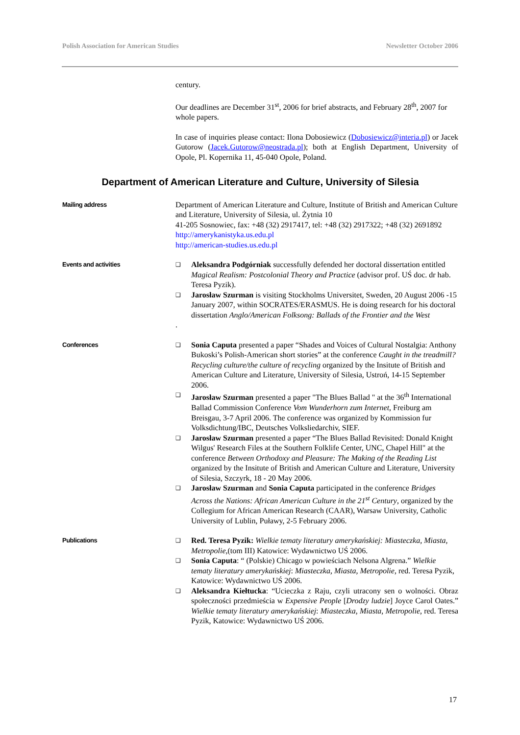Polish Association for American Studies Newsletter October 2006
century.
Our deadlines are December 31<sup>st</sup>, 2006 for brief abstracts, and February 28<sup>th</sup>, 2007 for whole papers.
In case of inquiries please contact: Ilona Dobosiewicz (Dobosiewicz@interia.pl) or Jacek Gutorow (Jacek.Gutorow@neostrada.pl); both at English Department, University of Opole, Pl. Kopernika 11, 45-040 Opole, Poland.
Department of American Literature and Culture, University of Silesia
Mailing address
Department of American Literature and Culture, Institute of British and American Culture and Literature, University of Silesia, ul. Żytnia 10
41-205 Sosnowiec, fax: +48 (32) 2917417, tel: +48 (32) 2917322; +48 (32) 2691892
http://amerykanistyka.us.edu.pl
http://american-studies.us.edu.pl
Events and activities ❑ Aleksandra Podgórniak successfully defended her doctoral dissertation entitled Magical Realism: Postcolonial Theory and Practice (advisor prof. UŚ doc. dr hab. Teresa Pyzik).
❑ Jarosław Szurman is visiting Stockholms Universitet, Sweden, 20 August 2006 -15 January 2007, within SOCRATES/ERASMUS. He is doing research for his doctoral dissertation Anglo/American Folksong: Ballads of the Frontier and the West
.
Conferences ❑ Sonia Caputa presented a paper “Shades and Voices of Cultural Nostalgia: Anthony Bukoski’s Polish-American short stories” at the conference Caught in the treadmill? Recycling culture/the culture of recycling organized by the Insitute of British and American Culture and Literature, University of Silesia, Ustroń, 14-15 September 2006.
❑ Jarosław Szurman presented a paper "The Blues Ballad " at the 36<sup>th</sup> International Ballad Commission Conference Vom Wunderhorn zum Internet, Freiburg am Breisgau, 3-7 April 2006. The conference was organized by Kommission fur Volksdichtung/IBC, Deutsches Volksliedarchiv, SIEF.
❑ Jarosław Szurman presented a paper “The Blues Ballad Revisited: Donald Knight Wilgus' Research Files at the Southern Folklife Center, UNC, Chapel Hill" at the conference Between Orthodoxy and Pleasure: The Making of the Reading List organized by the Insitute of British and American Culture and Literature, University of Silesia, Szczyrk, 18 - 20 May 2006.
❑ Jarosław Szurman and Sonia Caputa participated in the conference Bridges Across the Nations: African American Culture in the 21<sup>st</sup> Century, organized by the Collegium for African American Research (CAAR), Warsaw University, Catholic University of Lublin, Puławy, 2-5 February 2006.
Publications ❑ Red. Teresa Pyzik: Wielkie tematy literatury amerykańskiej: Miasteczka, Miasta, Metropolie,(tom III) Katowice: Wydawnictwo UŚ 2006.
❑ Sonia Caputa: “ (Polskie) Chicago w powieściach Nelsona Algrena.” Wielkie tematy literatury amerykańskiej: Miasteczka, Miasta, Metropolie, red. Teresa Pyzik, Katowice: Wydawnictwo UŚ 2006.
❑ Aleksandra Kiełtucka: “Ucieczka z Raju, czyli utracony sen o wolności. Obraz społeczności przedmieścia w Expensive People [Drodzy ludzie] Joyce Carol Oates.” Wielkie tematy literatury amerykańskiej: Miasteczka, Miasta, Metropolie, red. Teresa Pyzik, Katowice: Wydawnictwo UŚ 2006.
17